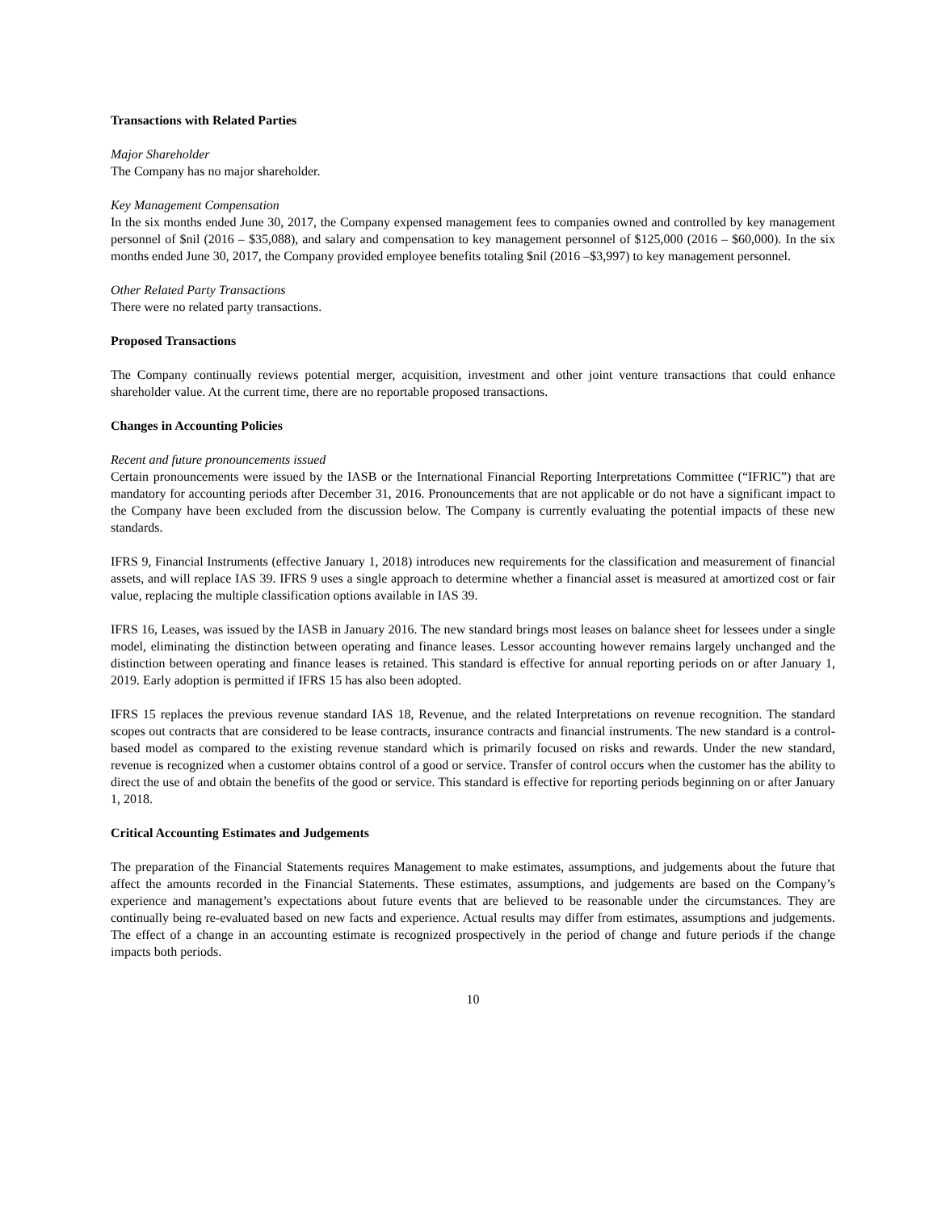Transactions with Related Parties
Major Shareholder
The Company has no major shareholder.
Key Management Compensation
In the six months ended June 30, 2017, the Company expensed management fees to companies owned and controlled by key management personnel of $nil (2016 – $35,088), and salary and compensation to key management personnel of $125,000 (2016 – $60,000). In the six months ended June 30, 2017, the Company provided employee benefits totaling $nil (2016 –$3,997) to key management personnel.
Other Related Party Transactions
There were no related party transactions.
Proposed Transactions
The Company continually reviews potential merger, acquisition, investment and other joint venture transactions that could enhance shareholder value. At the current time, there are no reportable proposed transactions.
Changes in Accounting Policies
Recent and future pronouncements issued
Certain pronouncements were issued by the IASB or the International Financial Reporting Interpretations Committee (“IFRIC”) that are mandatory for accounting periods after December 31, 2016. Pronouncements that are not applicable or do not have a significant impact to the Company have been excluded from the discussion below. The Company is currently evaluating the potential impacts of these new standards.
IFRS 9, Financial Instruments (effective January 1, 2018) introduces new requirements for the classification and measurement of financial assets, and will replace IAS 39. IFRS 9 uses a single approach to determine whether a financial asset is measured at amortized cost or fair value, replacing the multiple classification options available in IAS 39.
IFRS 16, Leases, was issued by the IASB in January 2016. The new standard brings most leases on balance sheet for lessees under a single model, eliminating the distinction between operating and finance leases. Lessor accounting however remains largely unchanged and the distinction between operating and finance leases is retained. This standard is effective for annual reporting periods on or after January 1, 2019. Early adoption is permitted if IFRS 15 has also been adopted.
IFRS 15 replaces the previous revenue standard IAS 18, Revenue, and the related Interpretations on revenue recognition. The standard scopes out contracts that are considered to be lease contracts, insurance contracts and financial instruments. The new standard is a control-based model as compared to the existing revenue standard which is primarily focused on risks and rewards. Under the new standard, revenue is recognized when a customer obtains control of a good or service. Transfer of control occurs when the customer has the ability to direct the use of and obtain the benefits of the good or service. This standard is effective for reporting periods beginning on or after January 1, 2018.
Critical Accounting Estimates and Judgements
The preparation of the Financial Statements requires Management to make estimates, assumptions, and judgements about the future that affect the amounts recorded in the Financial Statements. These estimates, assumptions, and judgements are based on the Company’s experience and management’s expectations about future events that are believed to be reasonable under the circumstances. They are continually being re-evaluated based on new facts and experience. Actual results may differ from estimates, assumptions and judgements. The effect of a change in an accounting estimate is recognized prospectively in the period of change and future periods if the change impacts both periods.
10